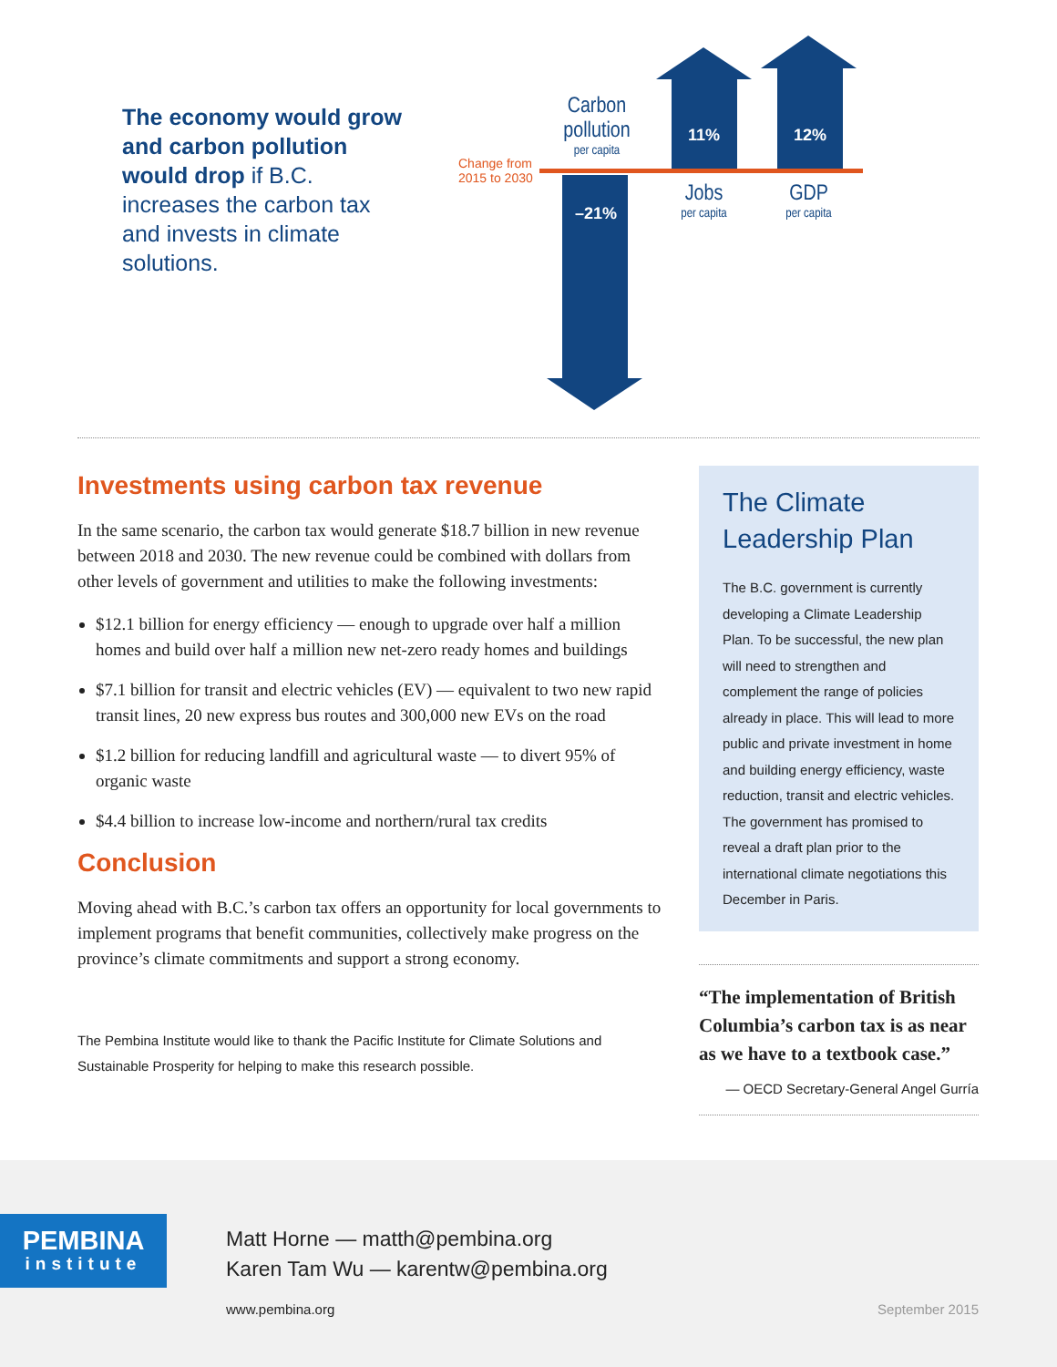The economy would grow and carbon pollution would drop if B.C. increases the carbon tax and invests in climate solutions.
Carbon pollution
per capita
Change from
2015 to 2030
–21%
11% 12%
Jobs
per capita
GDP
per capita
Investments using carbon tax revenue
In the same scenario, the carbon tax would generate $18.7 billion in new revenue between 2018 and 2030. The new revenue could be combined with dollars from other levels of government and utilities to make the following investments:
$12.1 billion for energy efficiency — enough to upgrade over half a million homes and build over half a million new net-zero ready homes and buildings
$7.1 billion for transit and electric vehicles (EV) — equivalent to two new rapid transit lines, 20 new express bus routes and 300,000 new EVs on the road
$1.2 billion for reducing landfill and agricultural waste — to divert 95% of organic waste
$4.4 billion to increase low-income and northern/rural tax credits
Conclusion
Moving ahead with B.C.’s carbon tax offers an opportunity for local governments to implement programs that benefit communities, collectively make progress on the province’s climate commitments and support a strong economy.
The Pembina Institute would like to thank the Pacific Institute for Climate Solutions and Sustainable Prosperity for helping to make this research possible.
The Climate Leadership Plan
The B.C. government is currently developing a Climate Leadership Plan. To be successful, the new plan will need to strengthen and complement the range of policies already in place. This will lead to more public and private investment in home and building energy efficiency, waste reduction, transit and electric vehicles. The government has promised to reveal a draft plan prior to the international climate negotiations this December in Paris.
“The implementation of British Columbia’s carbon tax is as near as we have to a textbook case.”
— OECD Secretary-General Angel Gurría
PEMBINA
institute
Matt Horne — matth@pembina.org
Karen Tam Wu — karentw@pembina.org
www.pembina.org September 2015